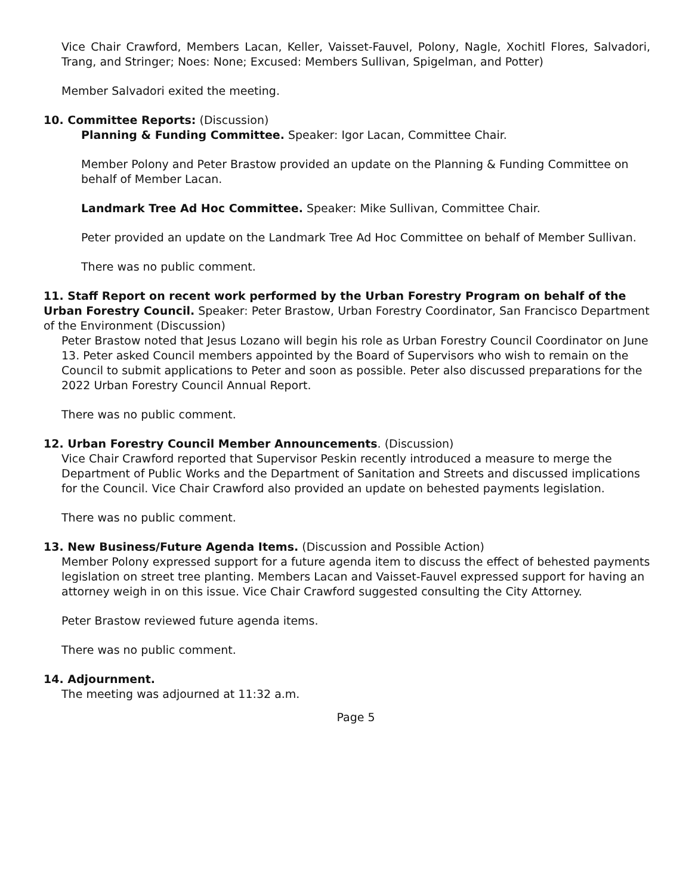Vice Chair Crawford, Members Lacan, Keller, Vaisset-Fauvel, Polony, Nagle, Xochitl Flores, Salvadori, Trang, and Stringer; Noes: None; Excused: Members Sullivan, Spigelman, and Potter)
Member Salvadori exited the meeting.
10. Committee Reports: (Discussion)
Planning & Funding Committee. Speaker: Igor Lacan, Committee Chair.
Member Polony and Peter Brastow provided an update on the Planning & Funding Committee on behalf of Member Lacan.
Landmark Tree Ad Hoc Committee. Speaker: Mike Sullivan, Committee Chair.
Peter provided an update on the Landmark Tree Ad Hoc Committee on behalf of Member Sullivan.
There was no public comment.
11. Staff Report on recent work performed by the Urban Forestry Program on behalf of the Urban Forestry Council. Speaker: Peter Brastow, Urban Forestry Coordinator, San Francisco Department of the Environment (Discussion)
Peter Brastow noted that Jesus Lozano will begin his role as Urban Forestry Council Coordinator on June 13. Peter asked Council members appointed by the Board of Supervisors who wish to remain on the Council to submit applications to Peter and soon as possible. Peter also discussed preparations for the 2022 Urban Forestry Council Annual Report.
There was no public comment.
12. Urban Forestry Council Member Announcements. (Discussion)
Vice Chair Crawford reported that Supervisor Peskin recently introduced a measure to merge the Department of Public Works and the Department of Sanitation and Streets and discussed implications for the Council. Vice Chair Crawford also provided an update on behested payments legislation.
There was no public comment.
13. New Business/Future Agenda Items. (Discussion and Possible Action)
Member Polony expressed support for a future agenda item to discuss the effect of behested payments legislation on street tree planting. Members Lacan and Vaisset-Fauvel expressed support for having an attorney weigh in on this issue. Vice Chair Crawford suggested consulting the City Attorney.
Peter Brastow reviewed future agenda items.
There was no public comment.
14. Adjournment.
The meeting was adjourned at 11:32 a.m.
Page 5